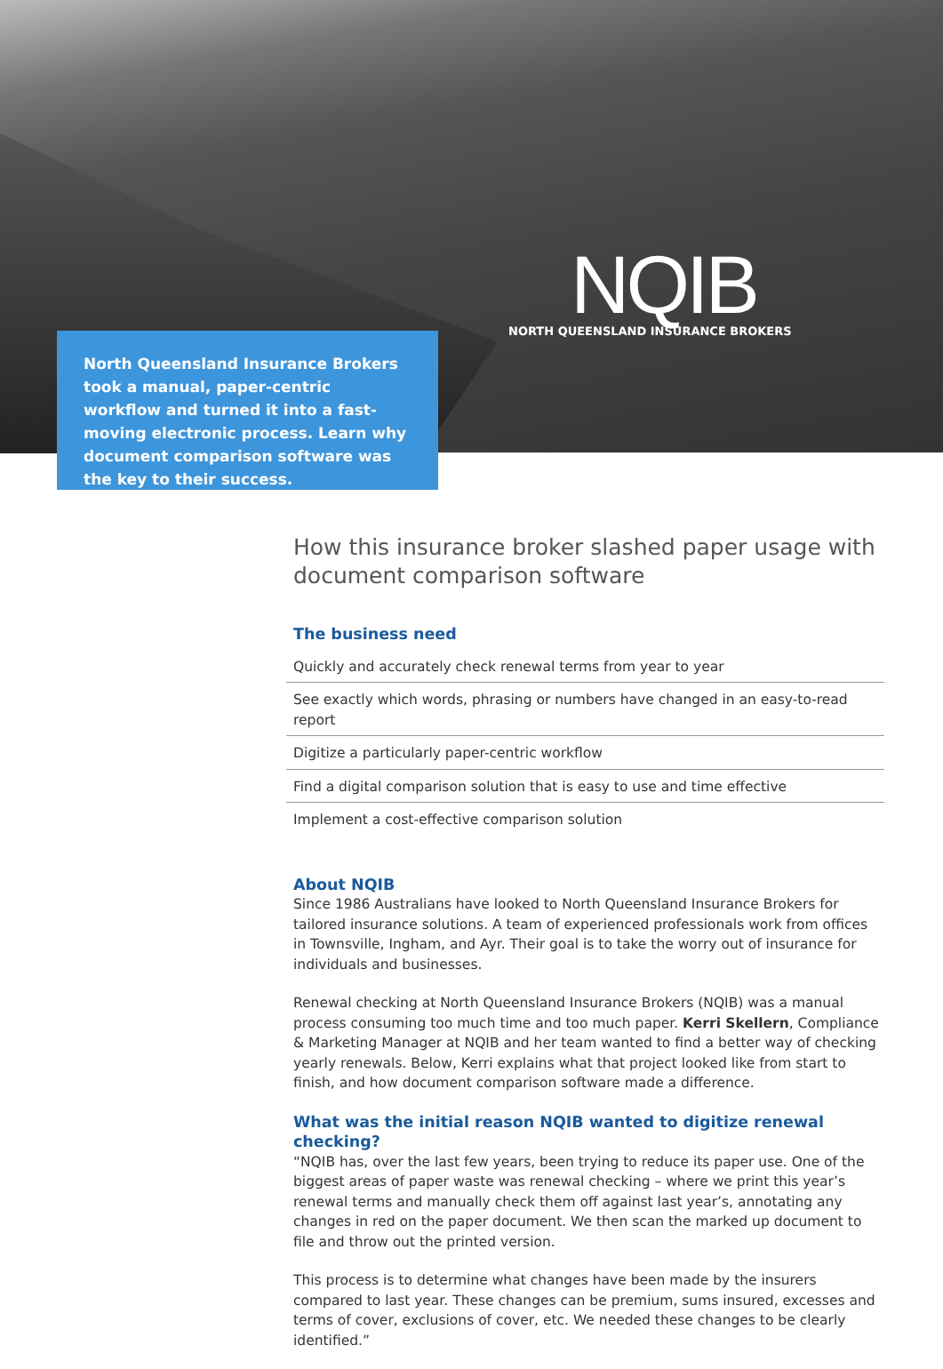NQIB
NORTH QUEENSLAND INSURANCE BROKERS
North Queensland Insurance Brokers took a manual, paper-centric workflow and turned it into a fast-moving electronic process. Learn why document comparison software was the key to their success.
How this insurance broker slashed paper usage with document comparison software
The business need
Quickly and accurately check renewal terms from year to year
See exactly which words, phrasing or numbers have changed in an easy-to-read report
Digitize a particularly paper-centric workflow
Find a digital comparison solution that is easy to use and time effective
Implement a cost-effective comparison solution
About NQIB
Since 1986 Australians have looked to North Queensland Insurance Brokers for tailored insurance solutions. A team of experienced professionals work from offices in Townsville, Ingham, and Ayr. Their goal is to take the worry out of insurance for individuals and businesses.
Renewal checking at North Queensland Insurance Brokers (NQIB) was a manual process consuming too much time and too much paper. Kerri Skellern, Compliance & Marketing Manager at NQIB and her team wanted to find a better way of checking yearly renewals. Below, Kerri explains what that project looked like from start to finish, and how document comparison software made a difference.
What was the initial reason NQIB wanted to digitize renewal checking?
“NQIB has, over the last few years, been trying to reduce its paper use. One of the biggest areas of paper waste was renewal checking – where we print this year’s renewal terms and manually check them off against last year’s, annotating any changes in red on the paper document. We then scan the marked up document to file and throw out the printed version.
This process is to determine what changes have been made by the insurers compared to last year. These changes can be premium, sums insured, excesses and terms of cover, exclusions of cover, etc. We needed these changes to be clearly identified.”